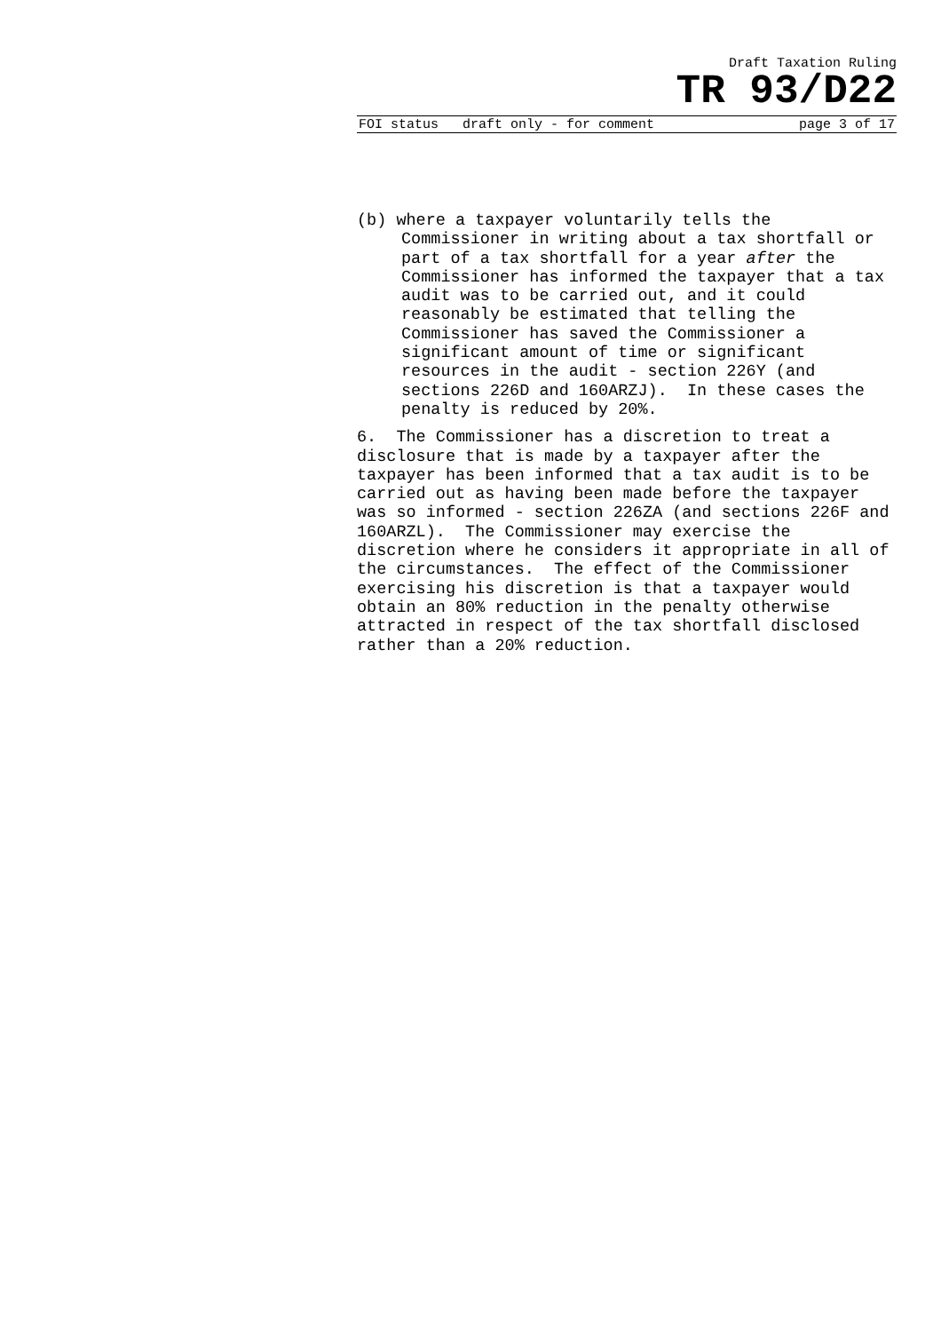Draft Taxation Ruling
TR 93/D22
FOI status draft only - for comment page 3 of 17
(b) where a taxpayer voluntarily tells the Commissioner in writing about a tax shortfall or part of a tax shortfall for a year after the Commissioner has informed the taxpayer that a tax audit was to be carried out, and it could reasonably be estimated that telling the Commissioner has saved the Commissioner a significant amount of time or significant resources in the audit - section 226Y (and sections 226D and 160ARZJ). In these cases the penalty is reduced by 20%.
6. The Commissioner has a discretion to treat a disclosure that is made by a taxpayer after the taxpayer has been informed that a tax audit is to be carried out as having been made before the taxpayer was so informed - section 226ZA (and sections 226F and 160ARZL). The Commissioner may exercise the discretion where he considers it appropriate in all of the circumstances. The effect of the Commissioner exercising his discretion is that a taxpayer would obtain an 80% reduction in the penalty otherwise attracted in respect of the tax shortfall disclosed rather than a 20% reduction.